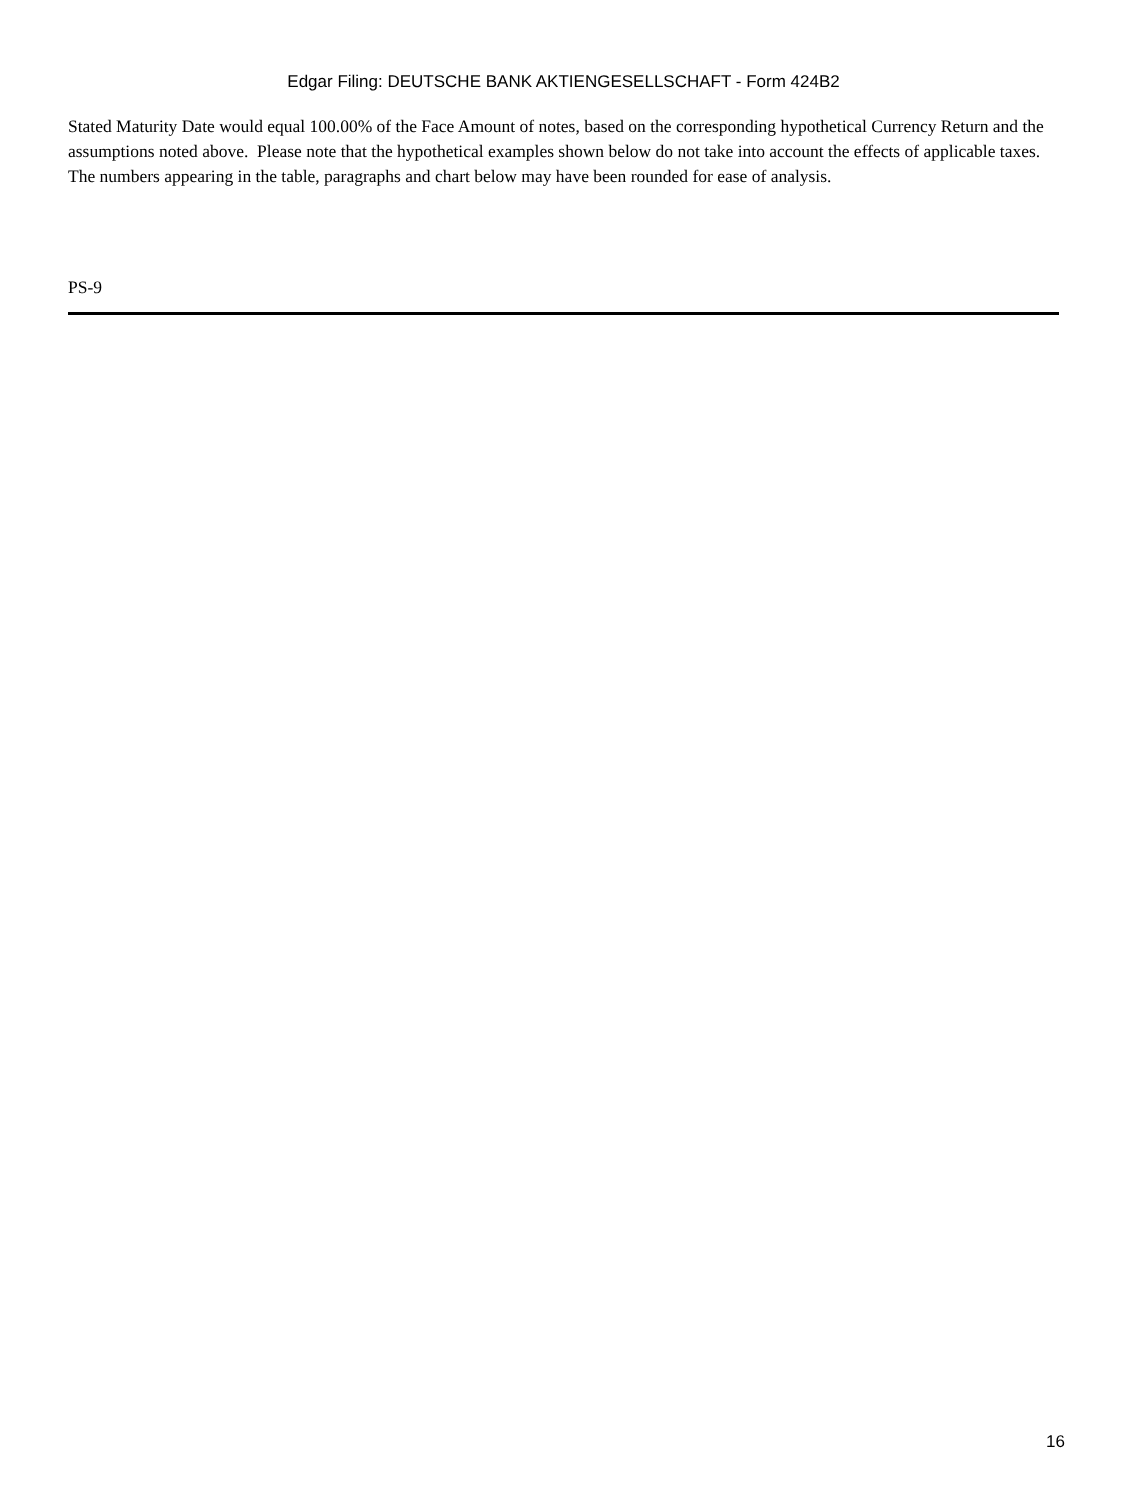Edgar Filing: DEUTSCHE BANK AKTIENGESELLSCHAFT - Form 424B2
Stated Maturity Date would equal 100.00% of the Face Amount of notes, based on the corresponding hypothetical Currency Return and the assumptions noted above. Please note that the hypothetical examples shown below do not take into account the effects of applicable taxes. The numbers appearing in the table, paragraphs and chart below may have been rounded for ease of analysis.
PS-9
16